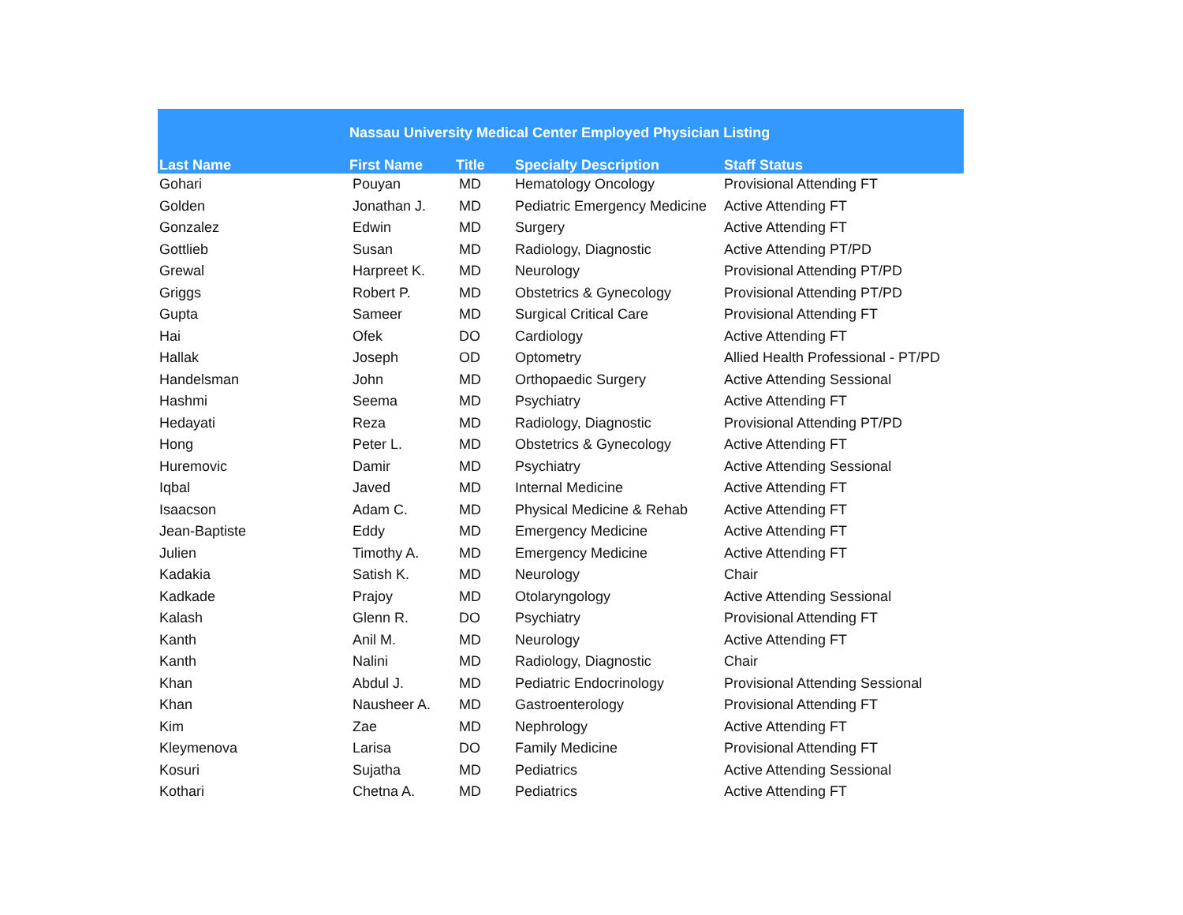| | Nassau University Medical Center Employed Physician Listing | | | |
| --- | --- | --- | --- | --- |
| Last Name | First Name | Title | Specialty Description | Staff Status |
| Gohari | Pouyan | MD | Hematology Oncology | Provisional Attending FT |
| Golden | Jonathan J. | MD | Pediatric Emergency Medicine | Active Attending FT |
| Gonzalez | Edwin | MD | Surgery | Active Attending FT |
| Gottlieb | Susan | MD | Radiology, Diagnostic | Active Attending PT/PD |
| Grewal | Harpreet K. | MD | Neurology | Provisional Attending PT/PD |
| Griggs | Robert P. | MD | Obstetrics & Gynecology | Provisional Attending PT/PD |
| Gupta | Sameer | MD | Surgical Critical Care | Provisional Attending FT |
| Hai | Ofek | DO | Cardiology | Active Attending FT |
| Hallak | Joseph | OD | Optometry | Allied Health Professional - PT/PD |
| Handelsman | John | MD | Orthopaedic Surgery | Active Attending Sessional |
| Hashmi | Seema | MD | Psychiatry | Active Attending FT |
| Hedayati | Reza | MD | Radiology, Diagnostic | Provisional Attending PT/PD |
| Hong | Peter L. | MD | Obstetrics & Gynecology | Active Attending FT |
| Huremovic | Damir | MD | Psychiatry | Active Attending Sessional |
| Iqbal | Javed | MD | Internal Medicine | Active Attending FT |
| Isaacson | Adam C. | MD | Physical Medicine & Rehab | Active Attending FT |
| Jean-Baptiste | Eddy | MD | Emergency Medicine | Active Attending FT |
| Julien | Timothy A. | MD | Emergency Medicine | Active Attending FT |
| Kadakia | Satish K. | MD | Neurology | Chair |
| Kadkade | Prajoy | MD | Otolaryngology | Active Attending Sessional |
| Kalash | Glenn R. | DO | Psychiatry | Provisional Attending FT |
| Kanth | Anil M. | MD | Neurology | Active Attending FT |
| Kanth | Nalini | MD | Radiology, Diagnostic | Chair |
| Khan | Abdul J. | MD | Pediatric Endocrinology | Provisional Attending Sessional |
| Khan | Nausheer A. | MD | Gastroenterology | Provisional Attending FT |
| Kim | Zae | MD | Nephrology | Active Attending FT |
| Kleymenova | Larisa | DO | Family Medicine | Provisional Attending FT |
| Kosuri | Sujatha | MD | Pediatrics | Active Attending Sessional |
| Kothari | Chetna A. | MD | Pediatrics | Active Attending FT |